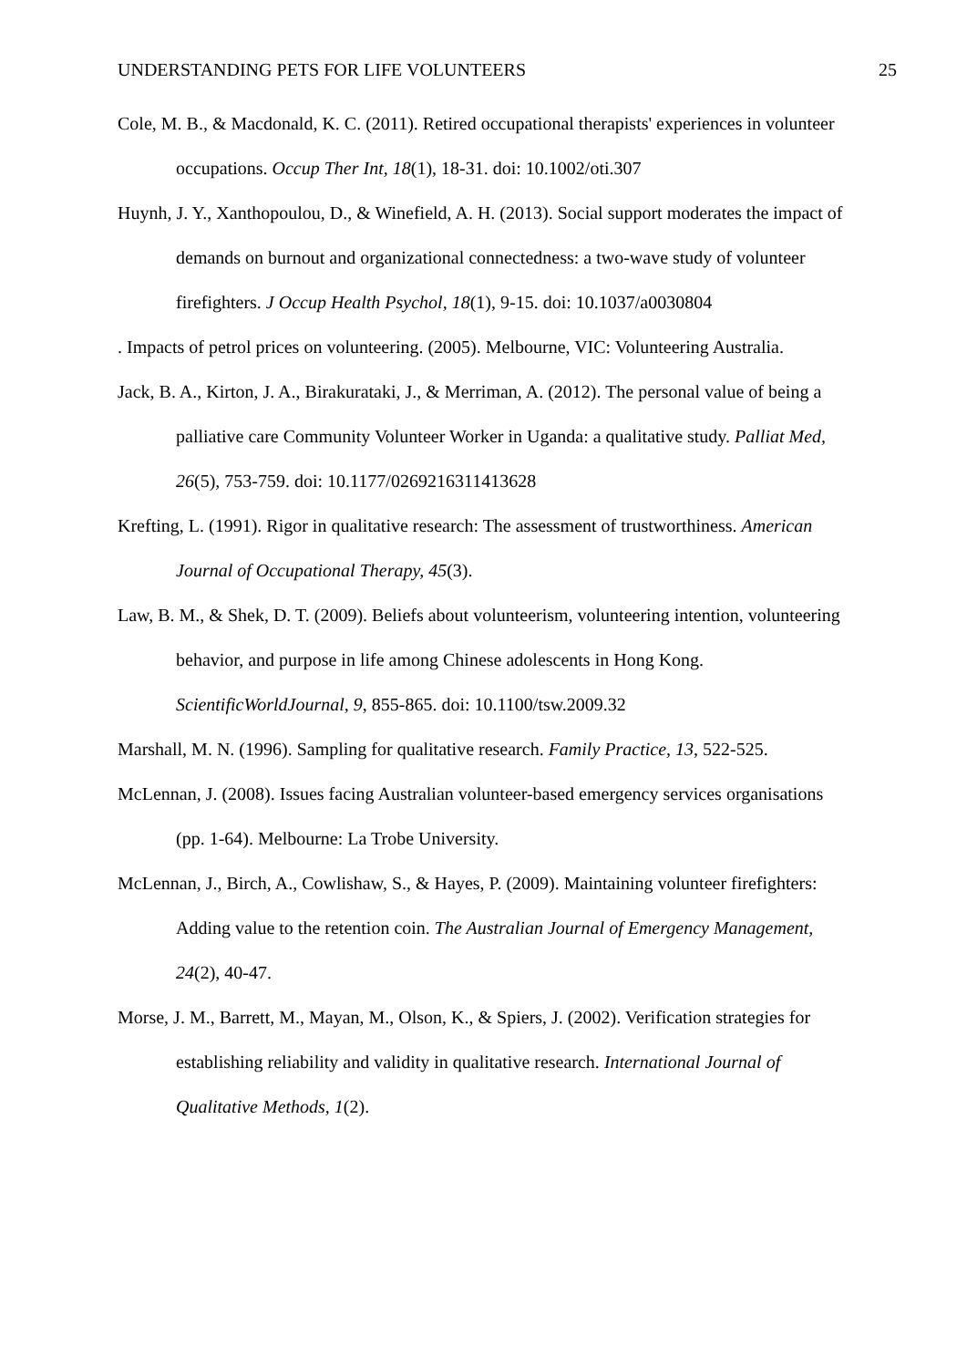UNDERSTANDING PETS FOR LIFE VOLUNTEERS 25
Cole, M. B., & Macdonald, K. C. (2011). Retired occupational therapists' experiences in volunteer occupations. Occup Ther Int, 18(1), 18-31. doi: 10.1002/oti.307
Huynh, J. Y., Xanthopoulou, D., & Winefield, A. H. (2013). Social support moderates the impact of demands on burnout and organizational connectedness: a two-wave study of volunteer firefighters. J Occup Health Psychol, 18(1), 9-15. doi: 10.1037/a0030804
. Impacts of petrol prices on volunteering. (2005). Melbourne, VIC: Volunteering Australia.
Jack, B. A., Kirton, J. A., Birakurataki, J., & Merriman, A. (2012). The personal value of being a palliative care Community Volunteer Worker in Uganda: a qualitative study. Palliat Med, 26(5), 753-759. doi: 10.1177/0269216311413628
Krefting, L. (1991). Rigor in qualitative research: The assessment of trustworthiness. American Journal of Occupational Therapy, 45(3).
Law, B. M., & Shek, D. T. (2009). Beliefs about volunteerism, volunteering intention, volunteering behavior, and purpose in life among Chinese adolescents in Hong Kong. ScientificWorldJournal, 9, 855-865. doi: 10.1100/tsw.2009.32
Marshall, M. N. (1996). Sampling for qualitative research. Family Practice, 13, 522-525.
McLennan, J. (2008). Issues facing Australian volunteer-based emergency services organisations (pp. 1-64). Melbourne: La Trobe University.
McLennan, J., Birch, A., Cowlishaw, S., & Hayes, P. (2009). Maintaining volunteer firefighters: Adding value to the retention coin. The Australian Journal of Emergency Management, 24(2), 40-47.
Morse, J. M., Barrett, M., Mayan, M., Olson, K., & Spiers, J. (2002). Verification strategies for establishing reliability and validity in qualitative research. International Journal of Qualitative Methods, 1(2).